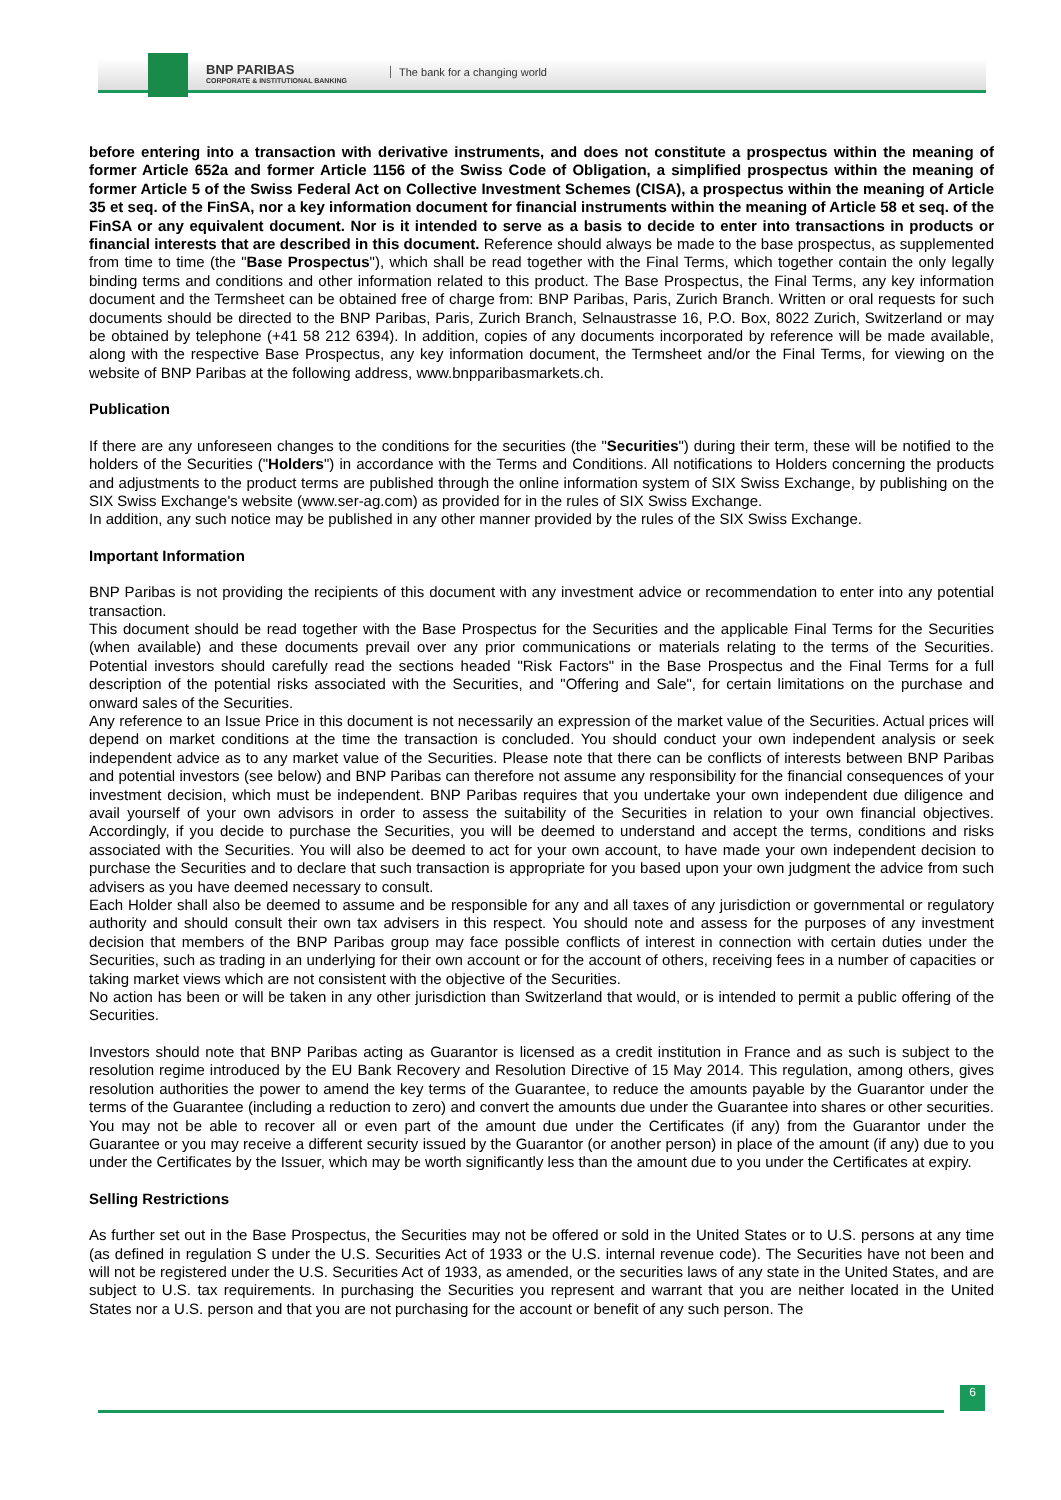BNP PARIBAS
CORPORATE & INSTITUTIONAL BANKING
The bank for a changing world
before entering into a transaction with derivative instruments, and does not constitute a prospectus within the meaning of former Article 652a and former Article 1156 of the Swiss Code of Obligation, a simplified prospectus within the meaning of former Article 5 of the Swiss Federal Act on Collective Investment Schemes (CISA), a prospectus within the meaning of Article 35 et seq. of the FinSA, nor a key information document for financial instruments within the meaning of Article 58 et seq. of the FinSA or any equivalent document. Nor is it intended to serve as a basis to decide to enter into transactions in products or financial interests that are described in this document. Reference should always be made to the base prospectus, as supplemented from time to time (the "Base Prospectus"), which shall be read together with the Final Terms, which together contain the only legally binding terms and conditions and other information related to this product. The Base Prospectus, the Final Terms, any key information document and the Termsheet can be obtained free of charge from: BNP Paribas, Paris, Zurich Branch. Written or oral requests for such documents should be directed to the BNP Paribas, Paris, Zurich Branch, Selnaustrasse 16, P.O. Box, 8022 Zurich, Switzerland or may be obtained by telephone (+41 58 212 6394). In addition, copies of any documents incorporated by reference will be made available, along with the respective Base Prospectus, any key information document, the Termsheet and/or the Final Terms, for viewing on the website of BNP Paribas at the following address, www.bnpparibasmarkets.ch.
Publication
If there are any unforeseen changes to the conditions for the securities (the "Securities") during their term, these will be notified to the holders of the Securities ("Holders") in accordance with the Terms and Conditions. All notifications to Holders concerning the products and adjustments to the product terms are published through the online information system of SIX Swiss Exchange, by publishing on the SIX Swiss Exchange's website (www.ser-ag.com) as provided for in the rules of SIX Swiss Exchange.
In addition, any such notice may be published in any other manner provided by the rules of the SIX Swiss Exchange.
Important Information
BNP Paribas is not providing the recipients of this document with any investment advice or recommendation to enter into any potential transaction.
This document should be read together with the Base Prospectus for the Securities and the applicable Final Terms for the Securities (when available) and these documents prevail over any prior communications or materials relating to the terms of the Securities. Potential investors should carefully read the sections headed "Risk Factors" in the Base Prospectus and the Final Terms for a full description of the potential risks associated with the Securities, and "Offering and Sale", for certain limitations on the purchase and onward sales of the Securities.
Any reference to an Issue Price in this document is not necessarily an expression of the market value of the Securities. Actual prices will depend on market conditions at the time the transaction is concluded. You should conduct your own independent analysis or seek independent advice as to any market value of the Securities. Please note that there can be conflicts of interests between BNP Paribas and potential investors (see below) and BNP Paribas can therefore not assume any responsibility for the financial consequences of your investment decision, which must be independent. BNP Paribas requires that you undertake your own independent due diligence and avail yourself of your own advisors in order to assess the suitability of the Securities in relation to your own financial objectives. Accordingly, if you decide to purchase the Securities, you will be deemed to understand and accept the terms, conditions and risks associated with the Securities. You will also be deemed to act for your own account, to have made your own independent decision to purchase the Securities and to declare that such transaction is appropriate for you based upon your own judgment the advice from such advisers as you have deemed necessary to consult.
Each Holder shall also be deemed to assume and be responsible for any and all taxes of any jurisdiction or governmental or regulatory authority and should consult their own tax advisers in this respect. You should note and assess for the purposes of any investment decision that members of the BNP Paribas group may face possible conflicts of interest in connection with certain duties under the Securities, such as trading in an underlying for their own account or for the account of others, receiving fees in a number of capacities or taking market views which are not consistent with the objective of the Securities.
No action has been or will be taken in any other jurisdiction than Switzerland that would, or is intended to permit a public offering of the Securities.
Investors should note that BNP Paribas acting as Guarantor is licensed as a credit institution in France and as such is subject to the resolution regime introduced by the EU Bank Recovery and Resolution Directive of 15 May 2014. This regulation, among others, gives resolution authorities the power to amend the key terms of the Guarantee, to reduce the amounts payable by the Guarantor under the terms of the Guarantee (including a reduction to zero) and convert the amounts due under the Guarantee into shares or other securities. You may not be able to recover all or even part of the amount due under the Certificates (if any) from the Guarantor under the Guarantee or you may receive a different security issued by the Guarantor (or another person) in place of the amount (if any) due to you under the Certificates by the Issuer, which may be worth significantly less than the amount due to you under the Certificates at expiry.
Selling Restrictions
As further set out in the Base Prospectus, the Securities may not be offered or sold in the United States or to U.S. persons at any time (as defined in regulation S under the U.S. Securities Act of 1933 or the U.S. internal revenue code). The Securities have not been and will not be registered under the U.S. Securities Act of 1933, as amended, or the securities laws of any state in the United States, and are subject to U.S. tax requirements. In purchasing the Securities you represent and warrant that you are neither located in the United States nor a U.S. person and that you are not purchasing for the account or benefit of any such person. The
6